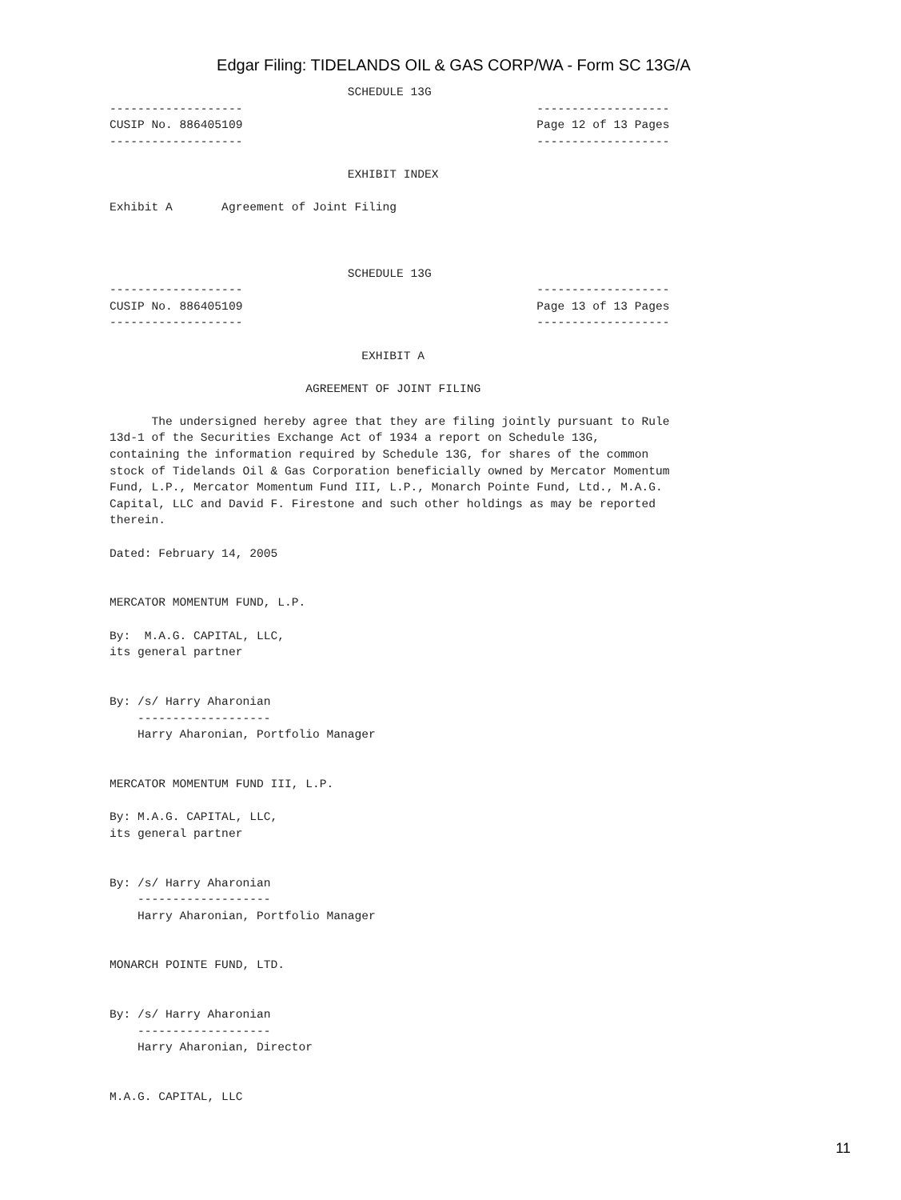Edgar Filing: TIDELANDS OIL & GAS CORP/WA - Form SC 13G/A
                                  SCHEDULE 13G
-------------------                                          -------------------
CUSIP No. 886405109                                          Page 12 of 13 Pages
-------------------                                          -------------------

                                  EXHIBIT INDEX

Exhibit A       Agreement of Joint Filing



                                  SCHEDULE 13G
-------------------                                          -------------------
CUSIP No. 886405109                                          Page 13 of 13 Pages
-------------------                                          -------------------

                                    EXHIBIT A

                            AGREEMENT OF JOINT FILING

      The undersigned hereby agree that they are filing jointly pursuant to Rule
13d-1 of the Securities Exchange Act of 1934 a report on Schedule 13G,
containing the information required by Schedule 13G, for shares of the common
stock of Tidelands Oil & Gas Corporation beneficially owned by Mercator Momentum
Fund, L.P., Mercator Momentum Fund III, L.P., Monarch Pointe Fund, Ltd., M.A.G.
Capital, LLC and David F. Firestone and such other holdings as may be reported
therein.

Dated: February 14, 2005


MERCATOR MOMENTUM FUND, L.P.

By:  M.A.G. CAPITAL, LLC,
its general partner


By: /s/ Harry Aharonian
    -------------------
    Harry Aharonian, Portfolio Manager


MERCATOR MOMENTUM FUND III, L.P.

By: M.A.G. CAPITAL, LLC,
its general partner


By: /s/ Harry Aharonian
    -------------------
    Harry Aharonian, Portfolio Manager


MONARCH POINTE FUND, LTD.


By: /s/ Harry Aharonian
    -------------------
    Harry Aharonian, Director


M.A.G. CAPITAL, LLC
11